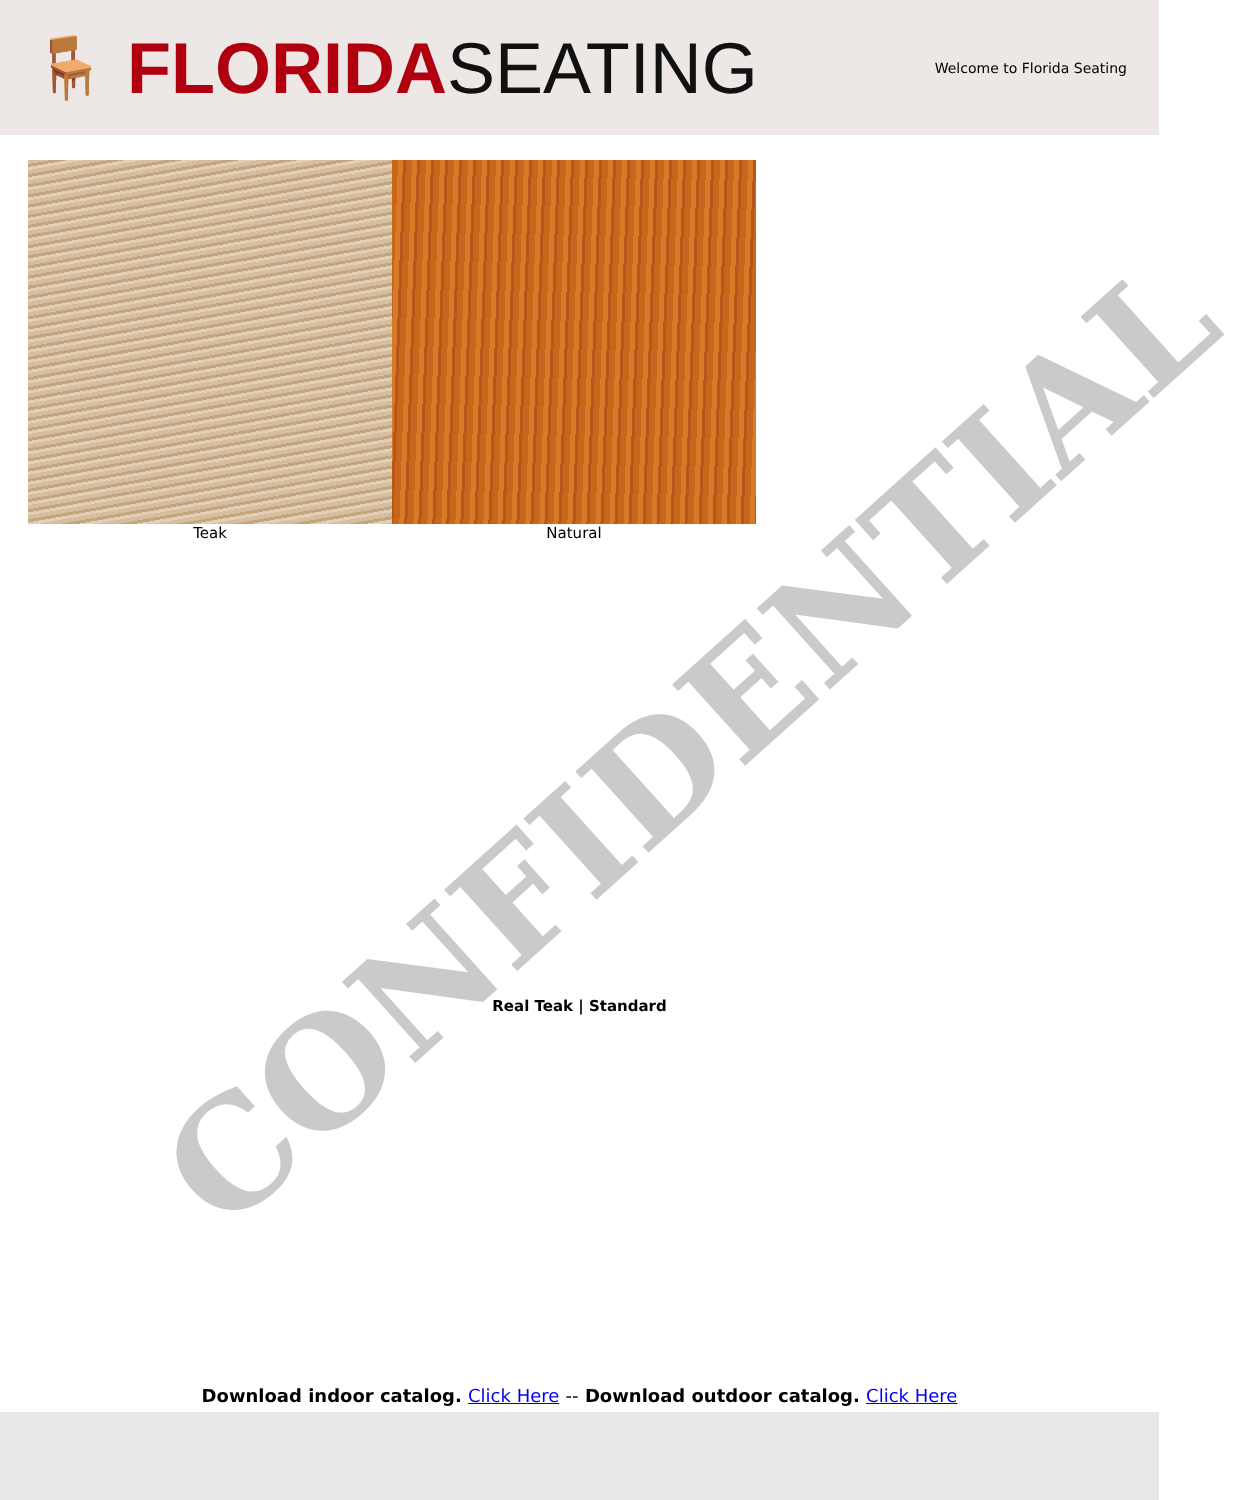🪑 FLORIDA SEATING
Welcome to Florida Seating
Teak Natural
Real Teak | Standard
Download indoor catalog. Click Here -- Download outdoor catalog. Click Here
CONFIDENTIAL